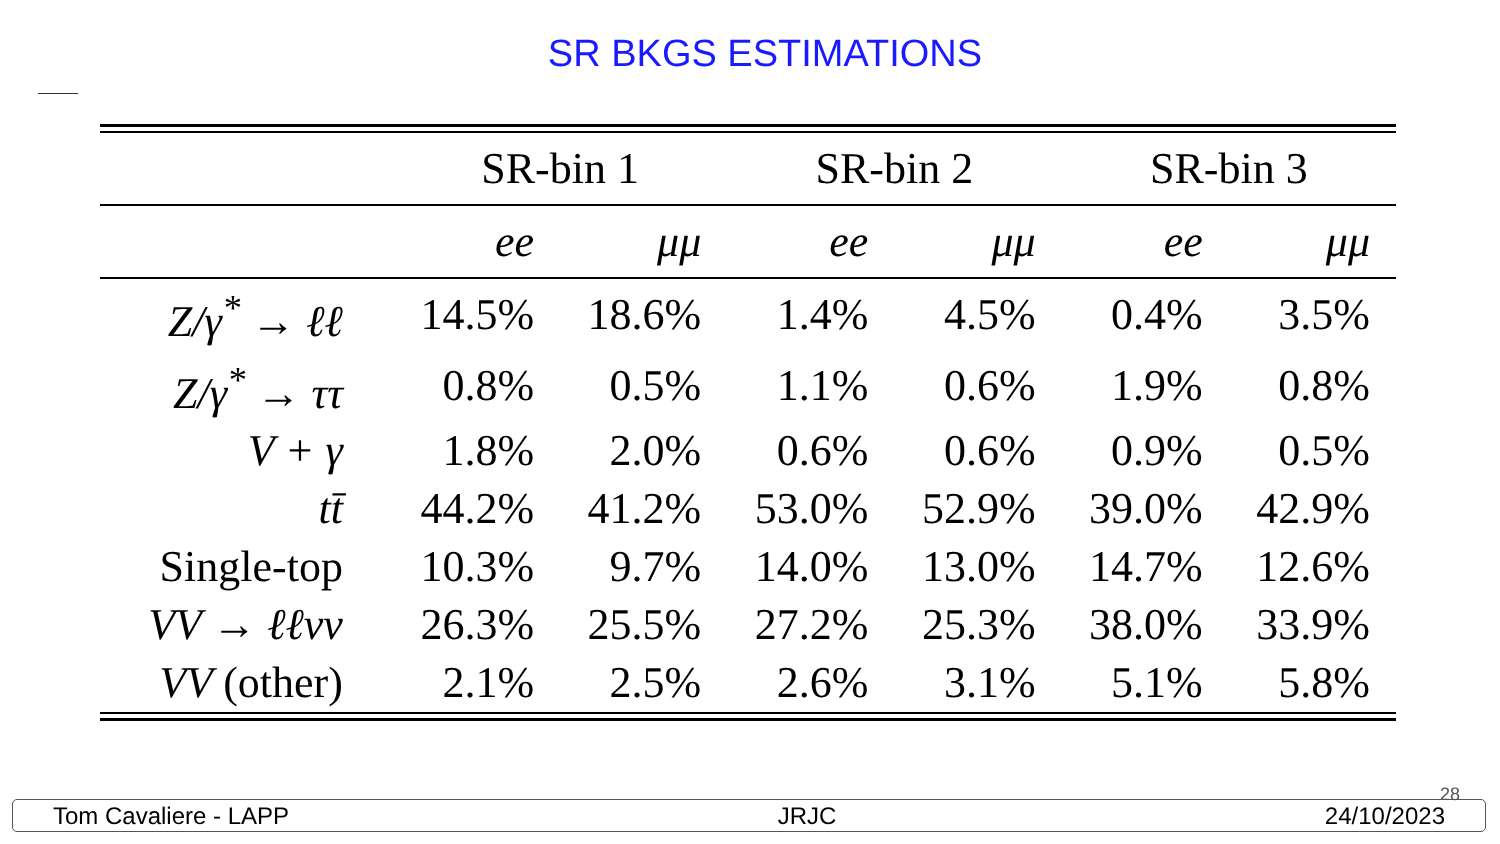SR BKGS ESTIMATIONS
| | SR-bin 1 | | SR-bin 2 | | SR-bin 3 | |
| --- | --- | --- | --- | --- | --- | --- |
| | ee | μμ | ee | μμ | ee | μμ |
| Z/γ<sup>*</sup> → ℓℓ | 14.5% | 18.6% | 1.4% | 4.5% | 0.4% | 3.5% |
| Z/γ<sup>*</sup> → ττ | 0.8% | 0.5% | 1.1% | 0.6% | 1.9% | 0.8% |
| V + γ | 1.8% | 2.0% | 0.6% | 0.6% | 0.9% | 0.5% |
| tt̄ | 44.2% | 41.2% | 53.0% | 52.9% | 39.0% | 42.9% |
| Single-top | 10.3% | 9.7% | 14.0% | 13.0% | 14.7% | 12.6% |
| VV → ℓℓνν | 26.3% | 25.5% | 27.2% | 25.3% | 38.0% | 33.9% |
| VV (other) | 2.1% | 2.5% | 2.6% | 3.1% | 5.1% | 5.8% |
28
Tom Cavaliere - LAPP JRJC 24/10/2023